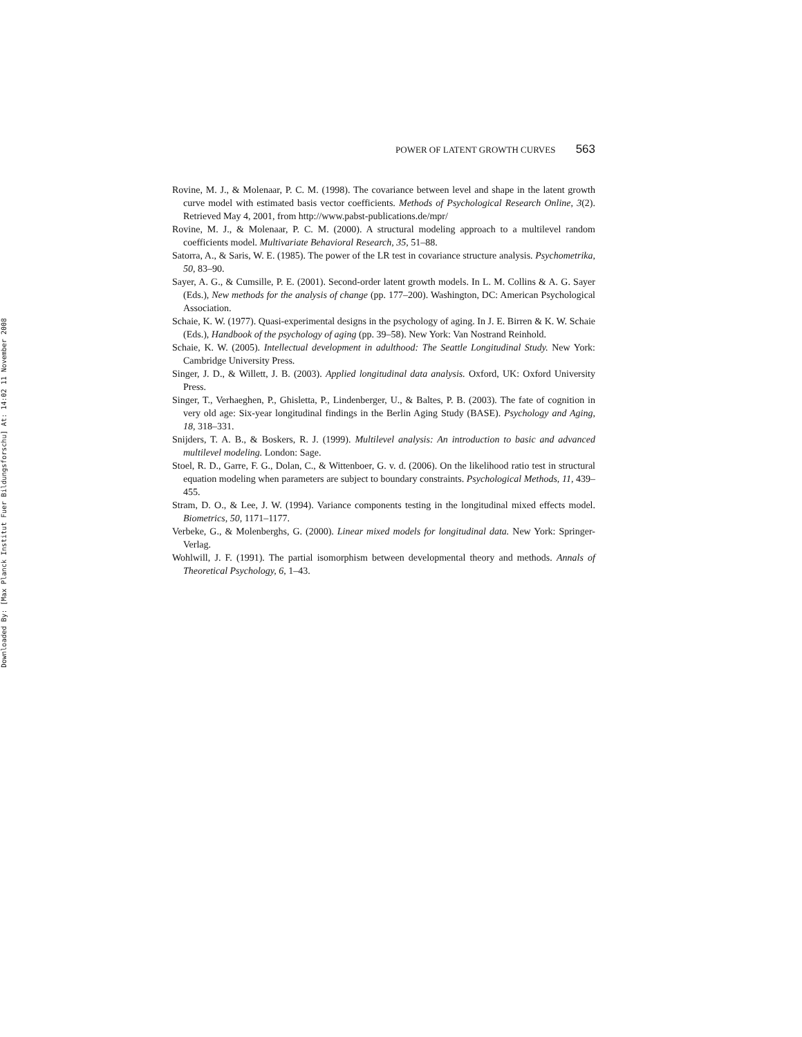Downloaded By: [Max Planck Institut Fuer Bildungsforschu] At: 14:02 11 November 2008
POWER OF LATENT GROWTH CURVES 563
Rovine, M. J., & Molenaar, P. C. M. (1998). The covariance between level and shape in the latent growth curve model with estimated basis vector coefficients. Methods of Psychological Research Online, 3(2). Retrieved May 4, 2001, from http://www.pabst-publications.de/mpr/
Rovine, M. J., & Molenaar, P. C. M. (2000). A structural modeling approach to a multilevel random coefficients model. Multivariate Behavioral Research, 35, 51–88.
Satorra, A., & Saris, W. E. (1985). The power of the LR test in covariance structure analysis. Psychometrika, 50, 83–90.
Sayer, A. G., & Cumsille, P. E. (2001). Second-order latent growth models. In L. M. Collins & A. G. Sayer (Eds.), New methods for the analysis of change (pp. 177–200). Washington, DC: American Psychological Association.
Schaie, K. W. (1977). Quasi-experimental designs in the psychology of aging. In J. E. Birren & K. W. Schaie (Eds.), Handbook of the psychology of aging (pp. 39–58). New York: Van Nostrand Reinhold.
Schaie, K. W. (2005). Intellectual development in adulthood: The Seattle Longitudinal Study. New York: Cambridge University Press.
Singer, J. D., & Willett, J. B. (2003). Applied longitudinal data analysis. Oxford, UK: Oxford University Press.
Singer, T., Verhaeghen, P., Ghisletta, P., Lindenberger, U., & Baltes, P. B. (2003). The fate of cognition in very old age: Six-year longitudinal findings in the Berlin Aging Study (BASE). Psychology and Aging, 18, 318–331.
Snijders, T. A. B., & Boskers, R. J. (1999). Multilevel analysis: An introduction to basic and advanced multilevel modeling. London: Sage.
Stoel, R. D., Garre, F. G., Dolan, C., & Wittenboer, G. v. d. (2006). On the likelihood ratio test in structural equation modeling when parameters are subject to boundary constraints. Psychological Methods, 11, 439–455.
Stram, D. O., & Lee, J. W. (1994). Variance components testing in the longitudinal mixed effects model. Biometrics, 50, 1171–1177.
Verbeke, G., & Molenberghs, G. (2000). Linear mixed models for longitudinal data. New York: Springer-Verlag.
Wohlwill, J. F. (1991). The partial isomorphism between developmental theory and methods. Annals of Theoretical Psychology, 6, 1–43.